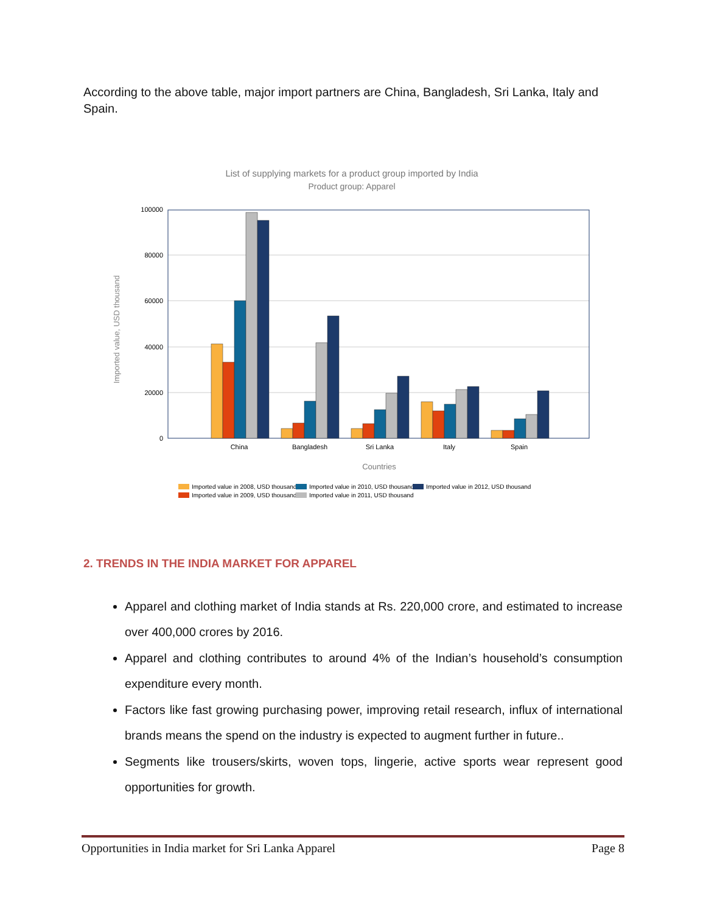According to the above table, major import partners are China, Bangladesh, Sri Lanka, Italy and Spain.
List of supplying markets for a product group imported by India
Product group: Apparel
Imported value, USD thousand
100000
80000
60000
40000
20000
0
China
Bangladesh
Sri Lanka
Italy
Spain
Countries
Imported value in 2008, USD thousand
Imported value in 2009, USD thousand
Imported value in 2010, USD thousand
Imported value in 2011, USD thousand
Imported value in 2012, USD thousand
2. TRENDS IN THE INDIA MARKET FOR APPAREL
Apparel and clothing market of India stands at Rs. 220,000 crore, and estimated to increase over 400,000 crores by 2016.
Apparel and clothing contributes to around 4% of the Indian’s household’s consumption expenditure every month.
Factors like fast growing purchasing power, improving retail research, influx of international brands means the spend on the industry is expected to augment further in future..
Segments like trousers/skirts, woven tops, lingerie, active sports wear represent good opportunities for growth.
Opportunities in India market for Sri Lanka Apparel Page 8